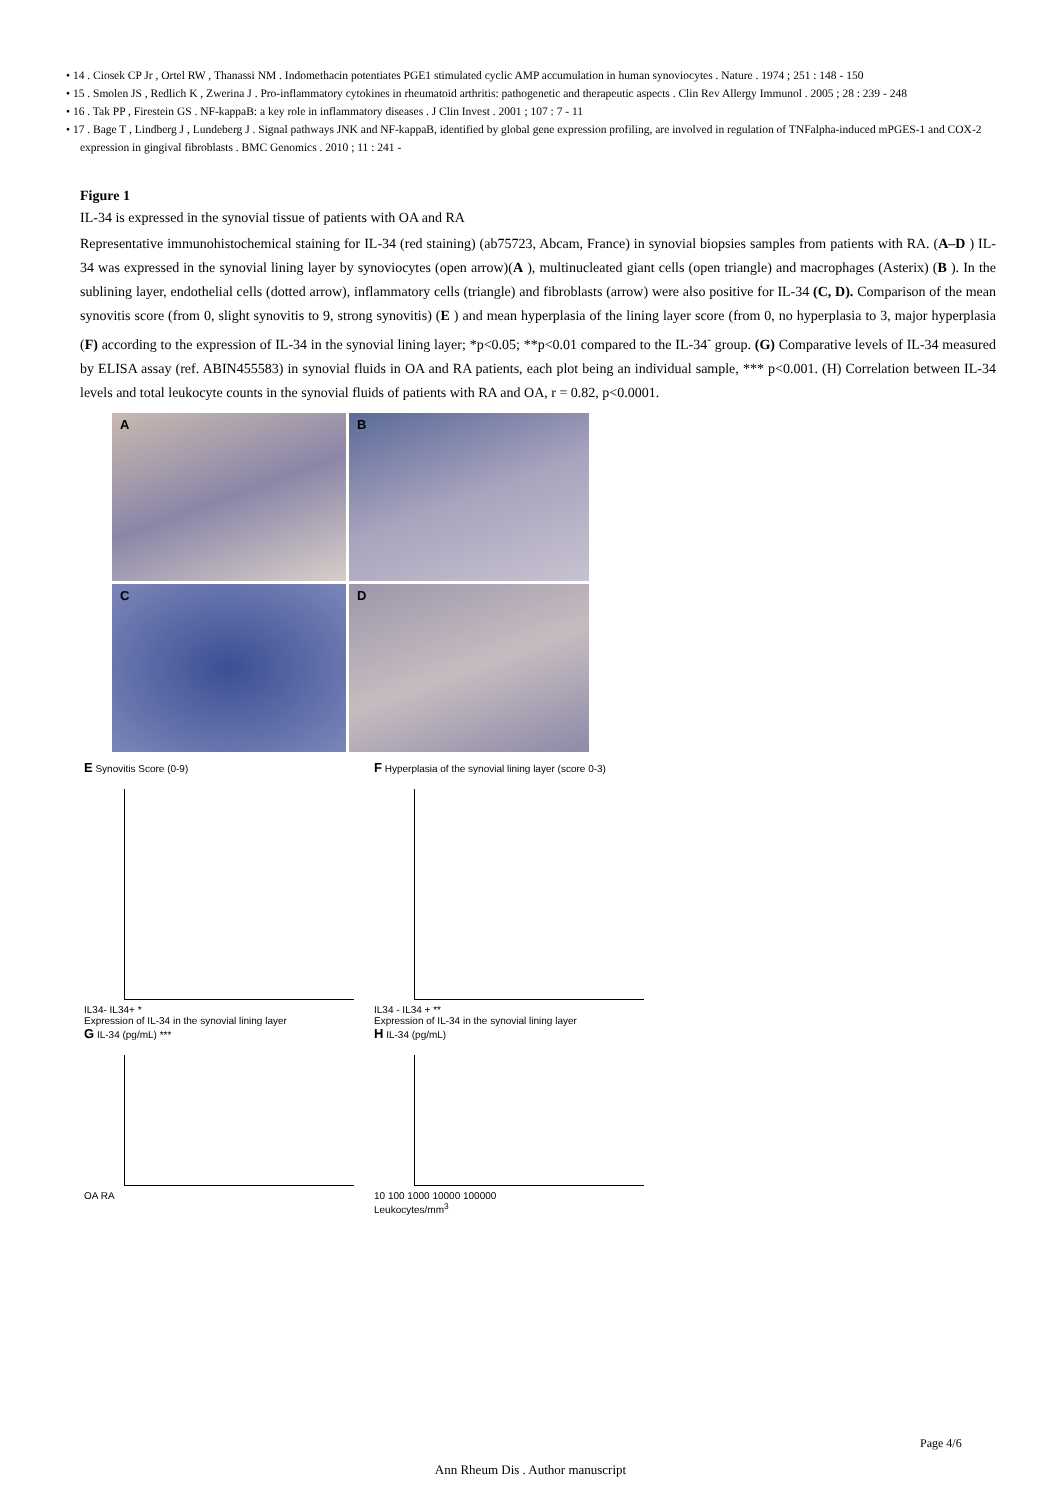• 14 . Ciosek CP Jr , Ortel RW , Thanassi NM . Indomethacin potentiates PGE1 stimulated cyclic AMP accumulation in human synoviocytes . Nature . 1974 ; 251 : 148 - 150
• 15 . Smolen JS , Redlich K , Zwerina J . Pro-inflammatory cytokines in rheumatoid arthritis: pathogenetic and therapeutic aspects . Clin Rev Allergy Immunol . 2005 ; 28 : 239 - 248
• 16 . Tak PP , Firestein GS . NF-kappaB: a key role in inflammatory diseases . J Clin Invest . 2001 ; 107 : 7 - 11
• 17 . Bage T , Lindberg J , Lundeberg J . Signal pathways JNK and NF-kappaB, identified by global gene expression profiling, are involved in regulation of TNFalpha-induced mPGES-1 and COX-2 expression in gingival fibroblasts . BMC Genomics . 2010 ; 11 : 241 -
Figure 1
IL-34 is expressed in the synovial tissue of patients with OA and RA
Representative immunohistochemical staining for IL-34 (red staining) (ab75723, Abcam, France) in synovial biopsies samples from patients with RA. (A–D ) IL-34 was expressed in the synovial lining layer by synoviocytes (open arrow)(A ), multinucleated giant cells (open triangle) and macrophages (Asterix) (B ). In the sublining layer, endothelial cells (dotted arrow), inflammatory cells (triangle) and fibroblasts (arrow) were also positive for IL-34 (C, D). Comparison of the mean synovitis score (from 0, slight synovitis to 9, strong synovitis) (E ) and mean hyperplasia of the lining layer score (from 0, no hyperplasia to 3, major hyperplasia (F) according to the expression of IL-34 in the synovial lining layer; *p<0.05; **p<0.01 compared to the IL-34<sup>-</sup> group. (G) Comparative levels of IL-34 measured by ELISA assay (ref. ABIN455583) in synovial fluids in OA and RA patients, each plot being an individual sample, *** p<0.001. (H) Correlation between IL-34 levels and total leukocyte counts in the synovial fluids of patients with RA and OA, r = 0.82, p<0.0001.
A
B
C
D
E Synovitis Score (0-9)
IL34- IL34+ *
Expression of IL-34 in the synovial lining layer
F Hyperplasia of the synovial lining layer (score 0-3)
IL34 - IL34 + **
Expression of IL-34 in the synovial lining layer
G IL-34 (pg/mL) ***
OA RA
H IL-34 (pg/mL)
10 100 1000 10000 100000
Leukocytes/mm<sup>3</sup>
Page 4/6
Ann Rheum Dis . Author manuscript